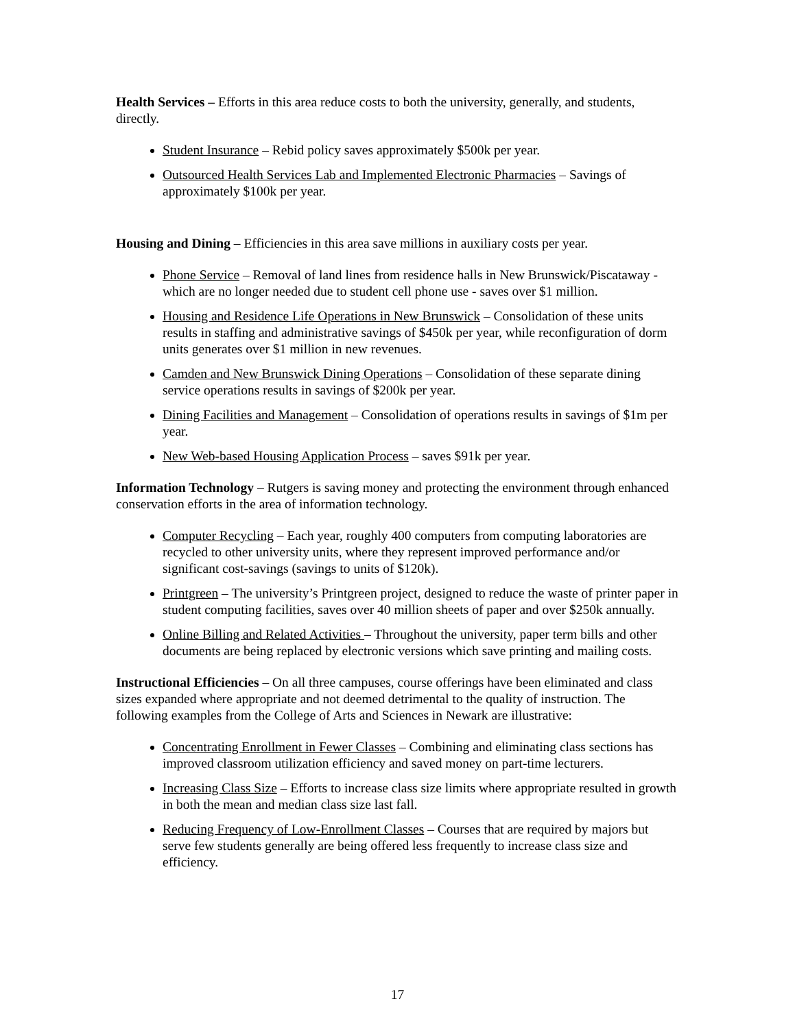Health Services – Efforts in this area reduce costs to both the university, generally, and students, directly.
Student Insurance – Rebid policy saves approximately $500k per year.
Outsourced Health Services Lab and Implemented Electronic Pharmacies – Savings of approximately $100k per year.
Housing and Dining – Efficiencies in this area save millions in auxiliary costs per year.
Phone Service – Removal of land lines from residence halls in New Brunswick/Piscataway - which are no longer needed due to student cell phone use - saves over $1 million.
Housing and Residence Life Operations in New Brunswick – Consolidation of these units results in staffing and administrative savings of $450k per year, while reconfiguration of dorm units generates over $1 million in new revenues.
Camden and New Brunswick Dining Operations – Consolidation of these separate dining service operations results in savings of $200k per year.
Dining Facilities and Management – Consolidation of operations results in savings of $1m per year.
New Web-based Housing Application Process – saves $91k per year.
Information Technology – Rutgers is saving money and protecting the environment through enhanced conservation efforts in the area of information technology.
Computer Recycling – Each year, roughly 400 computers from computing laboratories are recycled to other university units, where they represent improved performance and/or significant cost-savings (savings to units of $120k).
Printgreen – The university’s Printgreen project, designed to reduce the waste of printer paper in student computing facilities, saves over 40 million sheets of paper and over $250k annually.
Online Billing and Related Activities – Throughout the university, paper term bills and other documents are being replaced by electronic versions which save printing and mailing costs.
Instructional Efficiencies – On all three campuses, course offerings have been eliminated and class sizes expanded where appropriate and not deemed detrimental to the quality of instruction. The following examples from the College of Arts and Sciences in Newark are illustrative:
Concentrating Enrollment in Fewer Classes – Combining and eliminating class sections has improved classroom utilization efficiency and saved money on part-time lecturers.
Increasing Class Size – Efforts to increase class size limits where appropriate resulted in growth in both the mean and median class size last fall.
Reducing Frequency of Low-Enrollment Classes – Courses that are required by majors but serve few students generally are being offered less frequently to increase class size and efficiency.
17